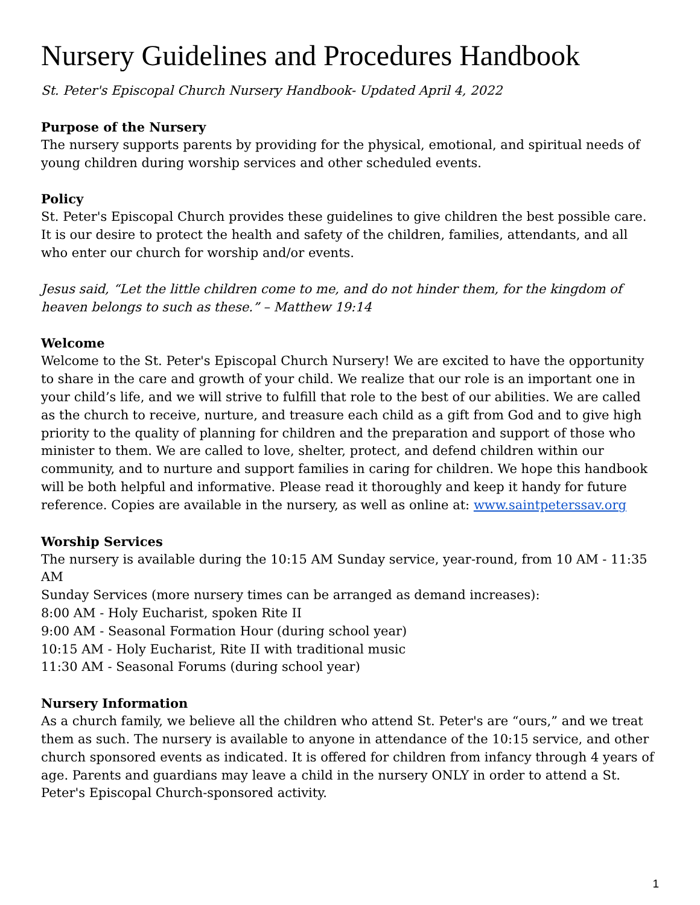Nursery Guidelines and Procedures Handbook
St. Peter's Episcopal Church Nursery Handbook- Updated April 4, 2022
Purpose of the Nursery
The nursery supports parents by providing for the physical, emotional, and spiritual needs of young children during worship services and other scheduled events.
Policy
St. Peter's Episcopal Church provides these guidelines to give children the best possible care. It is our desire to protect the health and safety of the children, families, attendants, and all who enter our church for worship and/or events.
Jesus said, “Let the little children come to me, and do not hinder them, for the kingdom of heaven belongs to such as these.” – Matthew 19:14
Welcome
Welcome to the St. Peter's Episcopal Church Nursery! We are excited to have the opportunity to share in the care and growth of your child. We realize that our role is an important one in your child’s life, and we will strive to fulfill that role to the best of our abilities. We are called as the church to receive, nurture, and treasure each child as a gift from God and to give high priority to the quality of planning for children and the preparation and support of those who minister to them. We are called to love, shelter, protect, and defend children within our community, and to nurture and support families in caring for children. We hope this handbook will be both helpful and informative. Please read it thoroughly and keep it handy for future reference. Copies are available in the nursery, as well as online at: www.saintpeterssav.org
Worship Services
The nursery is available during the 10:15 AM Sunday service, year-round, from 10 AM - 11:35 AM
Sunday Services (more nursery times can be arranged as demand increases):
8:00 AM - Holy Eucharist, spoken Rite II
9:00 AM - Seasonal Formation Hour (during school year)
10:15 AM - Holy Eucharist, Rite II with traditional music
11:30 AM - Seasonal Forums (during school year)
Nursery Information
As a church family, we believe all the children who attend St. Peter's are “ours,” and we treat them as such. The nursery is available to anyone in attendance of the 10:15 service, and other church sponsored events as indicated. It is offered for children from infancy through 4 years of age. Parents and guardians may leave a child in the nursery ONLY in order to attend a St. Peter's Episcopal Church-sponsored activity.
1